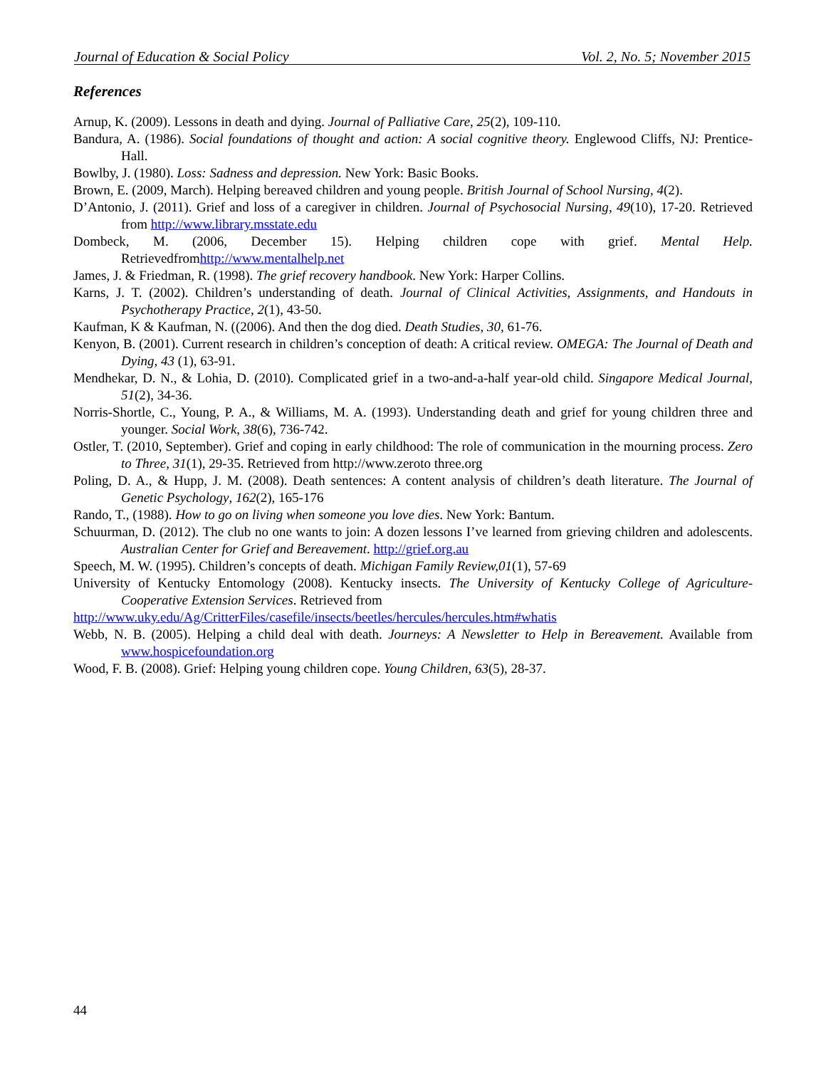Journal of Education & Social Policy Vol. 2, No. 5; November 2015
References
Arnup, K. (2009). Lessons in death and dying. Journal of Palliative Care, 25(2), 109-110.
Bandura, A. (1986). Social foundations of thought and action: A social cognitive theory. Englewood Cliffs, NJ: Prentice-Hall.
Bowlby, J. (1980). Loss: Sadness and depression. New York: Basic Books.
Brown, E. (2009, March). Helping bereaved children and young people. British Journal of School Nursing, 4(2).
D’Antonio, J. (2011). Grief and loss of a caregiver in children. Journal of Psychosocial Nursing, 49(10), 17-20. Retrieved from http://www.library.msstate.edu
Dombeck, M. (2006, December 15). Helping children cope with grief. Mental Help. Retrievedfromhttp://www.mentalhelp.net
James, J. & Friedman, R. (1998). The grief recovery handbook. New York: Harper Collins.
Karns, J. T. (2002). Children’s understanding of death. Journal of Clinical Activities, Assignments, and Handouts in Psychotherapy Practice, 2(1), 43-50.
Kaufman, K & Kaufman, N. ((2006). And then the dog died. Death Studies, 30, 61-76.
Kenyon, B. (2001). Current research in children’s conception of death: A critical review. OMEGA: The Journal of Death and Dying, 43 (1), 63-91.
Mendhekar, D. N., & Lohia, D. (2010). Complicated grief in a two-and-a-half year-old child. Singapore Medical Journal, 51(2), 34-36.
Norris-Shortle, C., Young, P. A., & Williams, M. A. (1993). Understanding death and grief for young children three and younger. Social Work, 38(6), 736-742.
Ostler, T. (2010, September). Grief and coping in early childhood: The role of communication in the mourning process. Zero to Three, 31(1), 29-35. Retrieved from http://www.zeroto three.org
Poling, D. A., & Hupp, J. M. (2008). Death sentences: A content analysis of children’s death literature. The Journal of Genetic Psychology, 162(2), 165-176
Rando, T., (1988). How to go on living when someone you love dies. New York: Bantum.
Schuurman, D. (2012). The club no one wants to join: A dozen lessons I’ve learned from grieving children and adolescents. Australian Center for Grief and Bereavement. http://grief.org.au
Speech, M. W. (1995). Children’s concepts of death. Michigan Family Review,01(1), 57-69
University of Kentucky Entomology (2008). Kentucky insects. The University of Kentucky College of Agriculture-Cooperative Extension Services. Retrieved from
http://www.uky.edu/Ag/CritterFiles/casefile/insects/beetles/hercules/hercules.htm#whatis
Webb, N. B. (2005). Helping a child deal with death. Journeys: A Newsletter to Help in Bereavement. Available from www.hospicefoundation.org
Wood, F. B. (2008). Grief: Helping young children cope. Young Children, 63(5), 28-37.
44